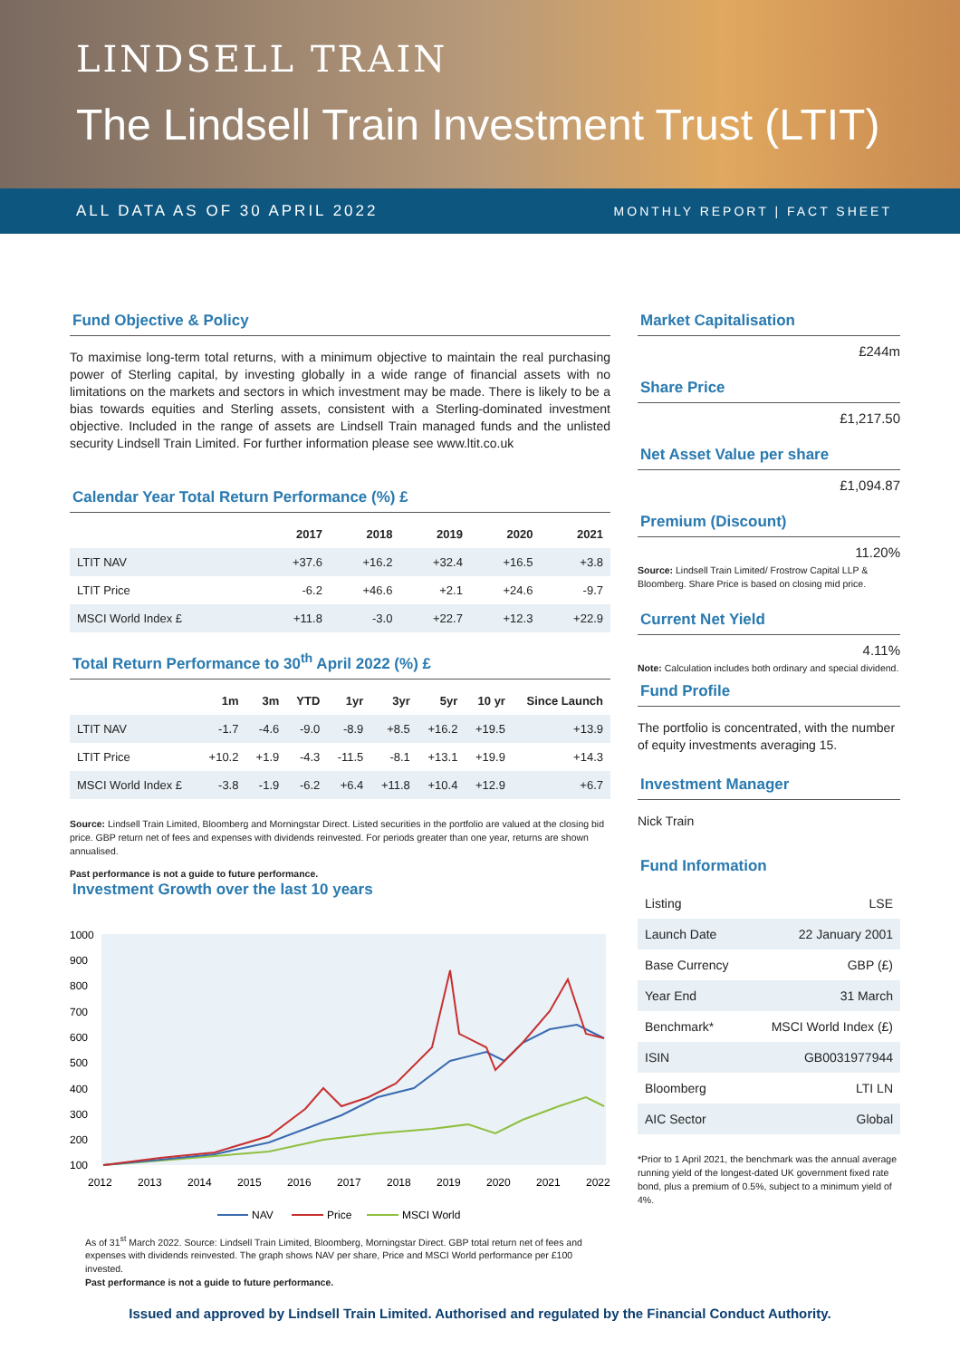LINDSELL TRAIN
The Lindsell Train Investment Trust (LTIT)
ALL DATA AS OF 30 APRIL 2022 MONTHLY REPORT | FACT SHEET
Fund Objective & Policy
To maximise long-term total returns, with a minimum objective to maintain the real purchasing power of Sterling capital, by investing globally in a wide range of financial assets with no limitations on the markets and sectors in which investment may be made. There is likely to be a bias towards equities and Sterling assets, consistent with a Sterling-dominated investment objective. Included in the range of assets are Lindsell Train managed funds and the unlisted security Lindsell Train Limited. For further information please see www.ltit.co.uk
Calendar Year Total Return Performance (%) £
| | 2017 | 2018 | 2019 | 2020 | 2021 |
| --- | --- | --- | --- | --- | --- |
| LTIT NAV | +37.6 | +16.2 | +32.4 | +16.5 | +3.8 |
| LTIT Price | -6.2 | +46.6 | +2.1 | +24.6 | -9.7 |
| MSCI World Index £ | +11.8 | -3.0 | +22.7 | +12.3 | +22.9 |
Total Return Performance to 30<sup>th</sup> April 2022 (%) £
| | 1m | 3m | YTD | 1yr | 3yr | 5yr | 10 yr | Since Launch |
| --- | --- | --- | --- | --- | --- | --- | --- | --- |
| LTIT NAV | -1.7 | -4.6 | -9.0 | -8.9 | +8.5 | +16.2 | +19.5 | +13.9 |
| LTIT Price | +10.2 | +1.9 | -4.3 | -11.5 | -8.1 | +13.1 | +19.9 | +14.3 |
| MSCI World Index £ | -3.8 | -1.9 | -6.2 | +6.4 | +11.8 | +10.4 | +12.9 | +6.7 |
Source: Lindsell Train Limited, Bloomberg and Morningstar Direct. Listed securities in the portfolio are valued at the closing bid price. GBP return net of fees and expenses with dividends reinvested. For periods greater than one year, returns are shown annualised.
Past performance is not a guide to future performance.
Investment Growth over the last 10 years
1000
900
800
700
600
500
400
300
200
100
2012
2013
2014
2015
2016
2017
2018
2019
2020
2021
2022
NAV
Price
MSCI World
As of 31<sup>st</sup> March 2022. Source: Lindsell Train Limited, Bloomberg, Morningstar Direct. GBP total return net of fees and expenses with dividends reinvested. The graph shows NAV per share, Price and MSCI World performance per £100 invested.
Past performance is not a guide to future performance.
Market Capitalisation
£244m
Share Price
£1,217.50
Net Asset Value per share
£1,094.87
Premium (Discount)
11.20%
Source: Lindsell Train Limited/ Frostrow Capital LLP & Bloomberg. Share Price is based on closing mid price.
Current Net Yield
4.11%
Note: Calculation includes both ordinary and special dividend.
Fund Profile
The portfolio is concentrated, with the number of equity investments averaging 15.
Investment Manager
Nick Train
Fund Information
| Listing | LSE |
| Launch Date | 22 January 2001 |
| Base Currency | GBP (£) |
| Year End | 31 March |
| Benchmark* | MSCI World Index (£) |
| ISIN | GB0031977944 |
| Bloomberg | LTI LN |
| AIC Sector | Global |
*Prior to 1 April 2021, the benchmark was the annual average running yield of the longest-dated UK government fixed rate bond, plus a premium of 0.5%, subject to a minimum yield of 4%.
Issued and approved by Lindsell Train Limited. Authorised and regulated by the Financial Conduct Authority.